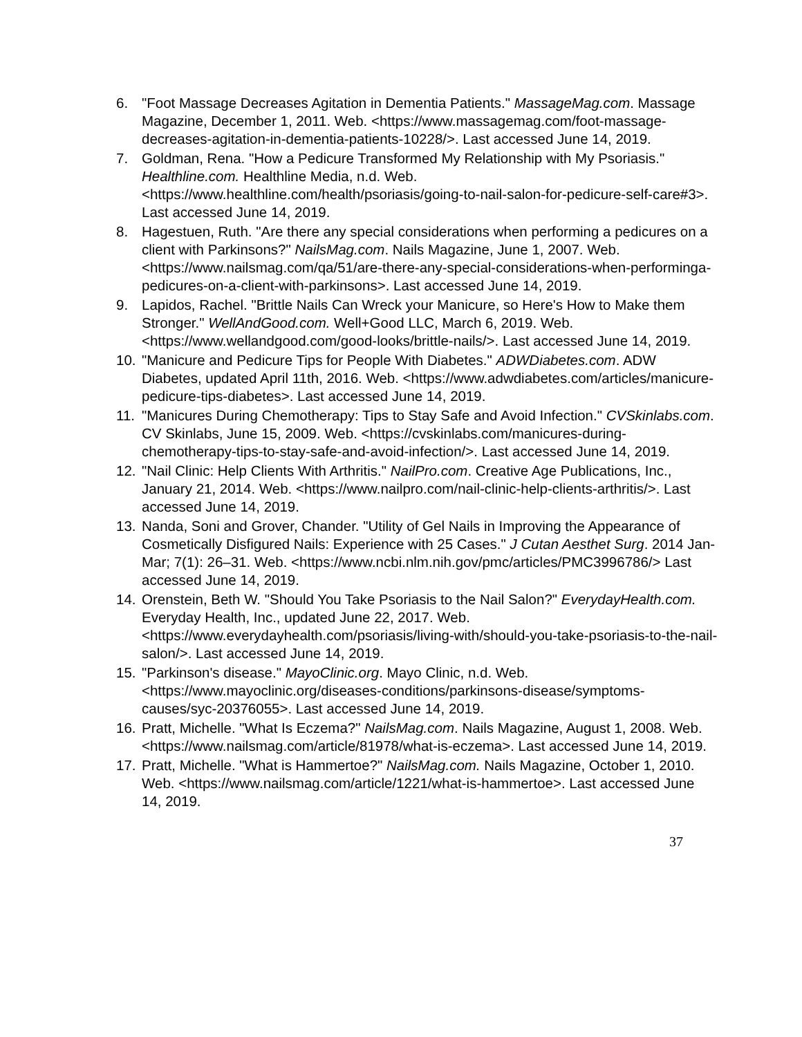6. "Foot Massage Decreases Agitation in Dementia Patients." MassageMag.com. Massage Magazine, December 1, 2011. Web. <https://www.massagemag.com/foot-massage-decreases-agitation-in-dementia-patients-10228/>. Last accessed June 14, 2019.
7. Goldman, Rena. "How a Pedicure Transformed My Relationship with My Psoriasis." Healthline.com. Healthline Media, n.d. Web. <https://www.healthline.com/health/psoriasis/going-to-nail-salon-for-pedicure-self-care#3>. Last accessed June 14, 2019.
8. Hagestuen, Ruth. "Are there any special considerations when performing a pedicures on a client with Parkinsons?" NailsMag.com. Nails Magazine, June 1, 2007. Web. <https://www.nailsmag.com/qa/51/are-there-any-special-considerations-when-performinga-pedicures-on-a-client-with-parkinsons>. Last accessed June 14, 2019.
9. Lapidos, Rachel. "Brittle Nails Can Wreck your Manicure, so Here's How to Make them Stronger." WellAndGood.com. Well+Good LLC, March 6, 2019. Web. <https://www.wellandgood.com/good-looks/brittle-nails/>. Last accessed June 14, 2019.
10. "Manicure and Pedicure Tips for People With Diabetes." ADWDiabetes.com. ADW Diabetes, updated April 11th, 2016. Web. <https://www.adwdiabetes.com/articles/manicure-pedicure-tips-diabetes>. Last accessed June 14, 2019.
11. "Manicures During Chemotherapy: Tips to Stay Safe and Avoid Infection." CVSkinlabs.com. CV Skinlabs, June 15, 2009. Web. <https://cvskinlabs.com/manicures-during-chemotherapy-tips-to-stay-safe-and-avoid-infection/>. Last accessed June 14, 2019.
12. "Nail Clinic: Help Clients With Arthritis." NailPro.com. Creative Age Publications, Inc., January 21, 2014. Web. <https://www.nailpro.com/nail-clinic-help-clients-arthritis/>. Last accessed June 14, 2019.
13. Nanda, Soni and Grover, Chander. "Utility of Gel Nails in Improving the Appearance of Cosmetically Disfigured Nails: Experience with 25 Cases." J Cutan Aesthet Surg. 2014 Jan-Mar; 7(1): 26–31. Web. <https://www.ncbi.nlm.nih.gov/pmc/articles/PMC3996786/> Last accessed June 14, 2019.
14. Orenstein, Beth W. "Should You Take Psoriasis to the Nail Salon?" EverydayHealth.com. Everyday Health, Inc., updated June 22, 2017. Web. <https://www.everydayhealth.com/psoriasis/living-with/should-you-take-psoriasis-to-the-nail-salon/>. Last accessed June 14, 2019.
15. "Parkinson's disease." MayoClinic.org. Mayo Clinic, n.d. Web. <https://www.mayoclinic.org/diseases-conditions/parkinsons-disease/symptoms-causes/syc-20376055>. Last accessed June 14, 2019.
16. Pratt, Michelle. "What Is Eczema?" NailsMag.com. Nails Magazine, August 1, 2008. Web. <https://www.nailsmag.com/article/81978/what-is-eczema>. Last accessed June 14, 2019.
17. Pratt, Michelle. "What is Hammertoe?" NailsMag.com. Nails Magazine, October 1, 2010. Web. <https://www.nailsmag.com/article/1221/what-is-hammertoe>. Last accessed June 14, 2019.
37